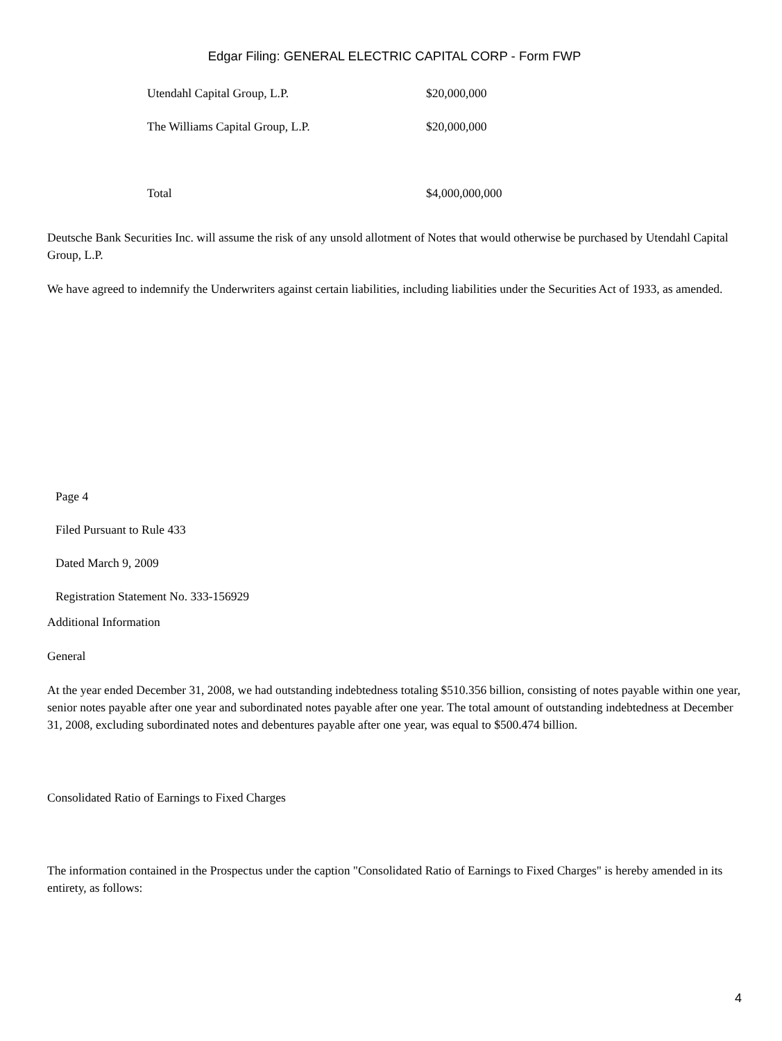Edgar Filing: GENERAL ELECTRIC CAPITAL CORP - Form FWP
| Utendahl Capital Group, L.P. | $20,000,000 |
| The Williams Capital Group, L.P. | $20,000,000 |
| Total | $4,000,000,000 |
Deutsche Bank Securities Inc. will assume the risk of any unsold allotment of Notes that would otherwise be purchased by Utendahl Capital Group, L.P.
We have agreed to indemnify the Underwriters against certain liabilities, including liabilities under the Securities Act of 1933, as amended.
Page 4
Filed Pursuant to Rule 433
Dated March 9, 2009
Registration Statement No. 333-156929
Additional Information
General
At the year ended December 31, 2008, we had outstanding indebtedness totaling $510.356 billion, consisting of notes payable within one year, senior notes payable after one year and subordinated notes payable after one year. The total amount of outstanding indebtedness at December 31, 2008, excluding subordinated notes and debentures payable after one year, was equal to $500.474 billion.
Consolidated Ratio of Earnings to Fixed Charges
The information contained in the Prospectus under the caption "Consolidated Ratio of Earnings to Fixed Charges" is hereby amended in its entirety, as follows:
4